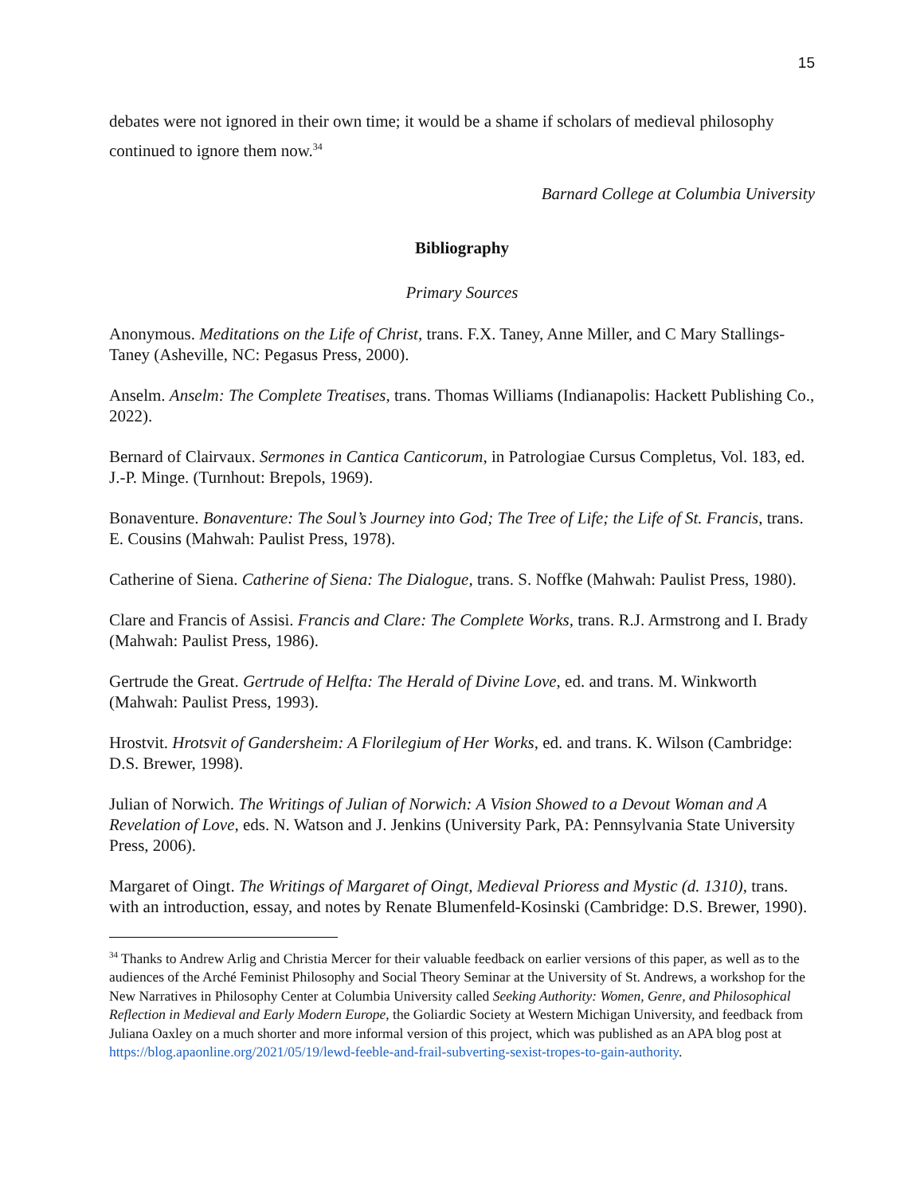15
debates were not ignored in their own time; it would be a shame if scholars of medieval philosophy continued to ignore them now.<sup>34</sup>
Barnard College at Columbia University
Bibliography
Primary Sources
Anonymous. Meditations on the Life of Christ, trans. F.X. Taney, Anne Miller, and C Mary Stallings-Taney (Asheville, NC: Pegasus Press, 2000).
Anselm. Anselm: The Complete Treatises, trans. Thomas Williams (Indianapolis: Hackett Publishing Co., 2022).
Bernard of Clairvaux. Sermones in Cantica Canticorum, in Patrologiae Cursus Completus, Vol. 183, ed. J.-P. Minge. (Turnhout: Brepols, 1969).
Bonaventure. Bonaventure: The Soul’s Journey into God; The Tree of Life; the Life of St. Francis, trans. E. Cousins (Mahwah: Paulist Press, 1978).
Catherine of Siena. Catherine of Siena: The Dialogue, trans. S. Noffke (Mahwah: Paulist Press, 1980).
Clare and Francis of Assisi. Francis and Clare: The Complete Works, trans. R.J. Armstrong and I. Brady (Mahwah: Paulist Press, 1986).
Gertrude the Great. Gertrude of Helfta: The Herald of Divine Love, ed. and trans. M. Winkworth (Mahwah: Paulist Press, 1993).
Hrostvit. Hrotsvit of Gandersheim: A Florilegium of Her Works, ed. and trans. K. Wilson (Cambridge: D.S. Brewer, 1998).
Julian of Norwich. The Writings of Julian of Norwich: A Vision Showed to a Devout Woman and A Revelation of Love, eds. N. Watson and J. Jenkins (University Park, PA: Pennsylvania State University Press, 2006).
Margaret of Oingt. The Writings of Margaret of Oingt, Medieval Prioress and Mystic (d. 1310), trans. with an introduction, essay, and notes by Renate Blumenfeld-Kosinski (Cambridge: D.S. Brewer, 1990).
<sup>34</sup> Thanks to Andrew Arlig and Christia Mercer for their valuable feedback on earlier versions of this paper, as well as to the audiences of the Arché Feminist Philosophy and Social Theory Seminar at the University of St. Andrews, a workshop for the New Narratives in Philosophy Center at Columbia University called Seeking Authority: Women, Genre, and Philosophical Reflection in Medieval and Early Modern Europe, the Goliardic Society at Western Michigan University, and feedback from Juliana Oaxley on a much shorter and more informal version of this project, which was published as an APA blog post at https://blog.apaonline.org/2021/05/19/lewd-feeble-and-frail-subverting-sexist-tropes-to-gain-authority.